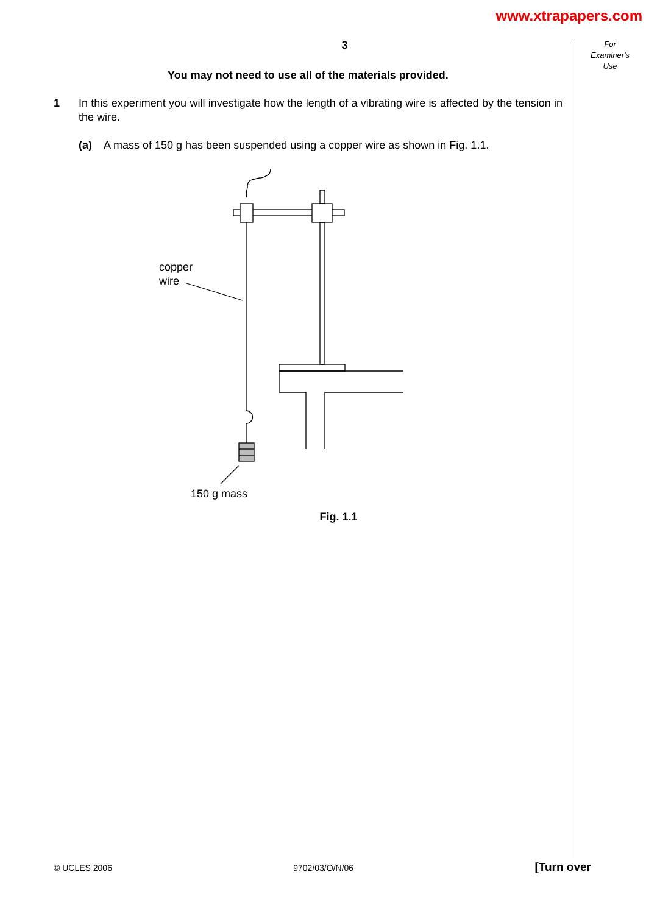www.xtrapapers.com
For
Examiner's
Use
3
You may not need to use all of the materials provided.
1 In this experiment you will investigate how the length of a vibrating wire is affected by the tension in the wire.
(a) A mass of 150 g has been suspended using a copper wire as shown in Fig. 1.1.
copper
wire
150 g mass
Fig. 1.1
© UCLES 2006 9702/03/O/N/06 [Turn over